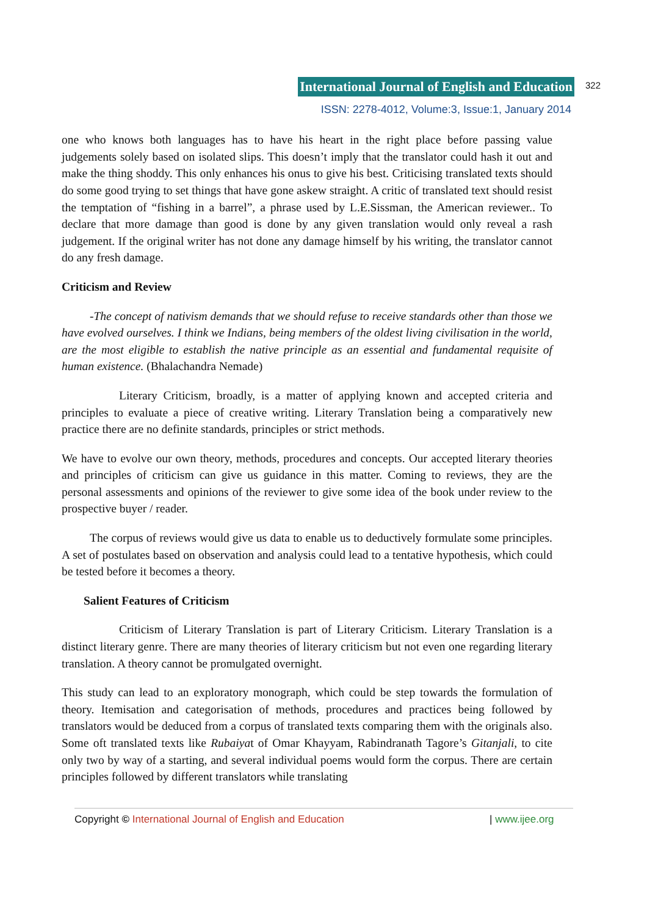International Journal of English and Education 322
ISSN: 2278-4012, Volume:3, Issue:1, January 2014
one who knows both languages has to have his heart in the right place before passing value judgements solely based on isolated slips. This doesn’t imply that the translator could hash it out and make the thing shoddy. This only enhances his onus to give his best. Criticising translated texts should do some good trying to set things that have gone askew straight. A critic of translated text should resist the temptation of “fishing in a barrel”, a phrase used by L.E.Sissman, the American reviewer.. To declare that more damage than good is done by any given translation would only reveal a rash judgement. If the original writer has not done any damage himself by his writing, the translator cannot do any fresh damage.
Criticism and Review
-The concept of nativism demands that we should refuse to receive standards other than those we have evolved ourselves. I think we Indians, being members of the oldest living civilisation in the world, are the most eligible to establish the native principle as an essential and fundamental requisite of human existence. (Bhalachandra Nemade)
Literary Criticism, broadly, is a matter of applying known and accepted criteria and principles to evaluate a piece of creative writing. Literary Translation being a comparatively new practice there are no definite standards, principles or strict methods.
We have to evolve our own theory, methods, procedures and concepts. Our accepted literary theories and principles of criticism can give us guidance in this matter. Coming to reviews, they are the personal assessments and opinions of the reviewer to give some idea of the book under review to the prospective buyer / reader.
The corpus of reviews would give us data to enable us to deductively formulate some principles. A set of postulates based on observation and analysis could lead to a tentative hypothesis, which could be tested before it becomes a theory.
Salient Features of Criticism
Criticism of Literary Translation is part of Literary Criticism. Literary Translation is a distinct literary genre. There are many theories of literary criticism but not even one regarding literary translation. A theory cannot be promulgated overnight.
This study can lead to an exploratory monograph, which could be step towards the formulation of theory. Itemisation and categorisation of methods, procedures and practices being followed by translators would be deduced from a corpus of translated texts comparing them with the originals also. Some oft translated texts like Rubaiyat of Omar Khayyam, Rabindranath Tagore’s Gitanjali, to cite only two by way of a starting, and several individual poems would form the corpus. There are certain principles followed by different translators while translating
Copyright © International Journal of English and Education | www.ijee.org